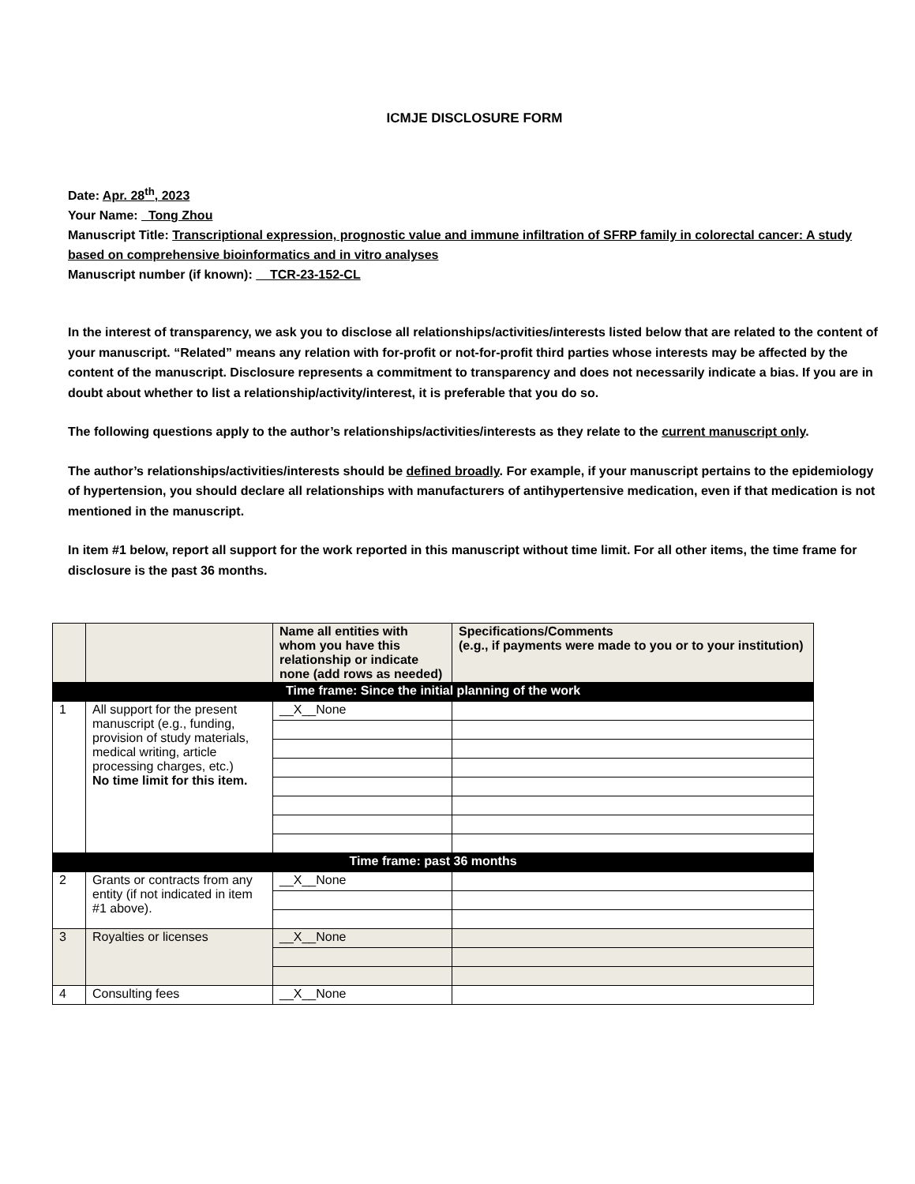ICMJE DISCLOSURE FORM
Date: Apr. 28<sup>th</sup>, 2023
Your Name: Tong Zhou
Manuscript Title: Transcriptional expression, prognostic value and immune infiltration of SFRP family in colorectal cancer: A study based on comprehensive bioinformatics and in vitro analyses
Manuscript number (if known): TCR-23-152-CL
In the interest of transparency, we ask you to disclose all relationships/activities/interests listed below that are related to the content of your manuscript. “Related” means any relation with for-profit or not-for-profit third parties whose interests may be affected by the content of the manuscript. Disclosure represents a commitment to transparency and does not necessarily indicate a bias. If you are in doubt about whether to list a relationship/activity/interest, it is preferable that you do so.
The following questions apply to the author’s relationships/activities/interests as they relate to the current manuscript only.
The author’s relationships/activities/interests should be defined broadly. For example, if your manuscript pertains to the epidemiology of hypertension, you should declare all relationships with manufacturers of antihypertensive medication, even if that medication is not mentioned in the manuscript.
In item #1 below, report all support for the work reported in this manuscript without time limit. For all other items, the time frame for disclosure is the past 36 months.
| | | Name all entities with whom you have this relationship or indicate none (add rows as needed) | Specifications/Comments (e.g., if payments were made to you or to your institution) |
| --- | --- | --- | --- |
| Time frame: Since the initial planning of the work | | | |
| 1 | All support for the present manuscript (e.g., funding, provision of study materials, medical writing, article processing charges, etc.) No time limit for this item. | __X__None | |
| Time frame: past 36 months | | | |
| 2 | Grants or contracts from any entity (if not indicated in item #1 above). | __X__None | |
| 3 | Royalties or licenses | __X__None | |
| 4 | Consulting fees | __X__None | |